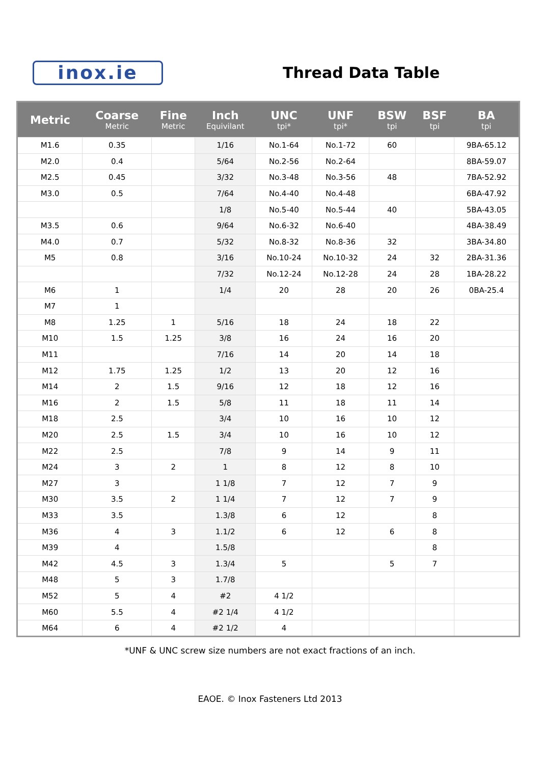inox.ie
Thread Data Table
| Metric | Coarse Metric | Fine Metric | Inch Equivilant | UNC tpi* | UNF tpi* | BSW tpi | BSF tpi | BA tpi |
| --- | --- | --- | --- | --- | --- | --- | --- | --- |
| M1.6 | 0.35 | | 1/16 | No.1-64 | No.1-72 | 60 | | 9BA-65.12 |
| M2.0 | 0.4 | | 5/64 | No.2-56 | No.2-64 | | | 8BA-59.07 |
| M2.5 | 0.45 | | 3/32 | No.3-48 | No.3-56 | 48 | | 7BA-52.92 |
| M3.0 | 0.5 | | 7/64 | No.4-40 | No.4-48 | | | 6BA-47.92 |
| | | | 1/8 | No.5-40 | No.5-44 | 40 | | 5BA-43.05 |
| M3.5 | 0.6 | | 9/64 | No.6-32 | No.6-40 | | | 4BA-38.49 |
| M4.0 | 0.7 | | 5/32 | No.8-32 | No.8-36 | 32 | | 3BA-34.80 |
| M5 | 0.8 | | 3/16 | No.10-24 | No.10-32 | 24 | 32 | 2BA-31.36 |
| | | | 7/32 | No.12-24 | No.12-28 | 24 | 28 | 1BA-28.22 |
| M6 | 1 | | 1/4 | 20 | 28 | 20 | 26 | 0BA-25.4 |
| M7 | 1 | | | | | | | |
| M8 | 1.25 | 1 | 5/16 | 18 | 24 | 18 | 22 | |
| M10 | 1.5 | 1.25 | 3/8 | 16 | 24 | 16 | 20 | |
| M11 | | | 7/16 | 14 | 20 | 14 | 18 | |
| M12 | 1.75 | 1.25 | 1/2 | 13 | 20 | 12 | 16 | |
| M14 | 2 | 1.5 | 9/16 | 12 | 18 | 12 | 16 | |
| M16 | 2 | 1.5 | 5/8 | 11 | 18 | 11 | 14 | |
| M18 | 2.5 | | 3/4 | 10 | 16 | 10 | 12 | |
| M20 | 2.5 | 1.5 | 3/4 | 10 | 16 | 10 | 12 | |
| M22 | 2.5 | | 7/8 | 9 | 14 | 9 | 11 | |
| M24 | 3 | 2 | 1 | 8 | 12 | 8 | 10 | |
| M27 | 3 | | 1 1/8 | 7 | 12 | 7 | 9 | |
| M30 | 3.5 | 2 | 1 1/4 | 7 | 12 | 7 | 9 | |
| M33 | 3.5 | | 1.3/8 | 6 | 12 | | 8 | |
| M36 | 4 | 3 | 1.1/2 | 6 | 12 | 6 | 8 | |
| M39 | 4 | | 1.5/8 | | | | 8 | |
| M42 | 4.5 | 3 | 1.3/4 | 5 | | 5 | 7 | |
| M48 | 5 | 3 | 1.7/8 | | | | | |
| M52 | 5 | 4 | #2 | 4 1/2 | | | | |
| M60 | 5.5 | 4 | #2 1/4 | 4 1/2 | | | | |
| M64 | 6 | 4 | #2 1/2 | 4 | | | | |
*UNF & UNC screw size numbers are not exact fractions of an inch.
EAOE. © Inox Fasteners Ltd 2013